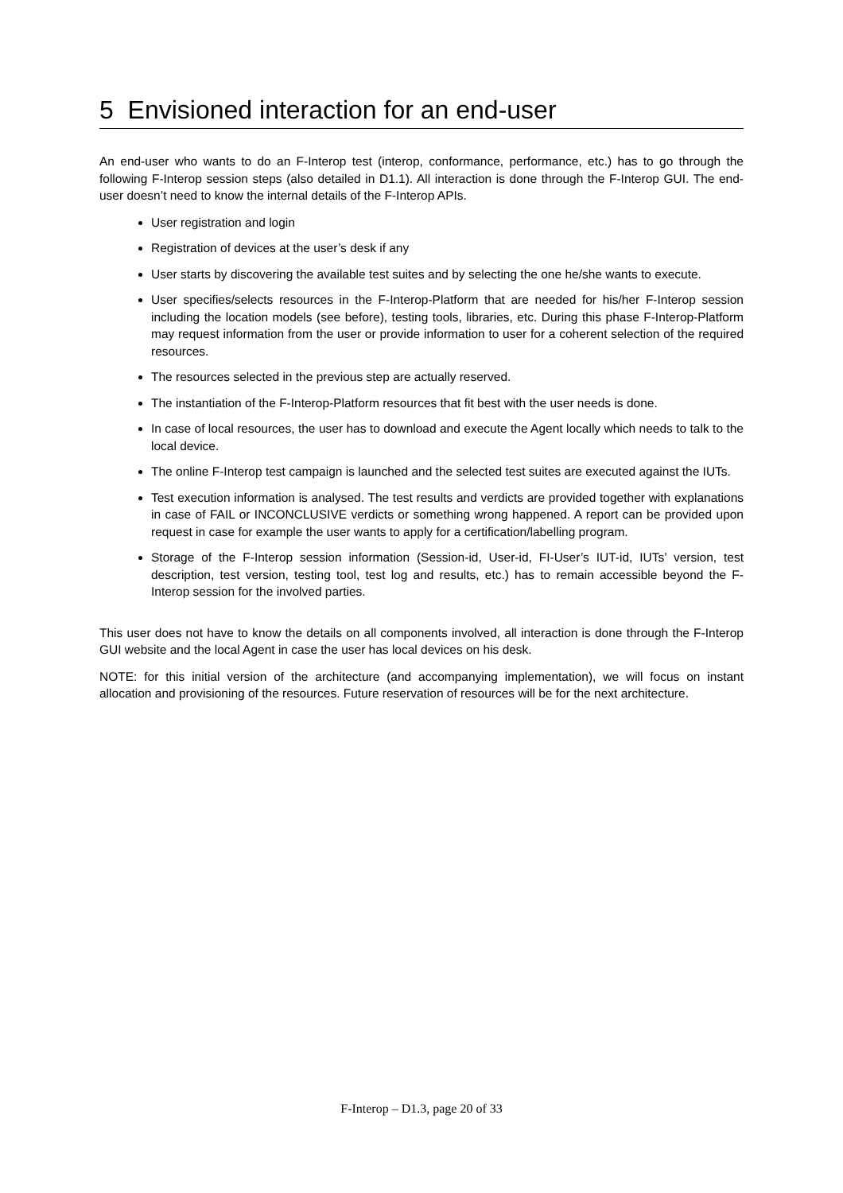5 Envisioned interaction for an end-user
An end-user who wants to do an F-Interop test (interop, conformance, performance, etc.) has to go through the following F-Interop session steps (also detailed in D1.1). All interaction is done through the F-Interop GUI. The end-user doesn’t need to know the internal details of the F-Interop APIs.
User registration and login
Registration of devices at the user’s desk if any
User starts by discovering the available test suites and by selecting the one he/she wants to execute.
User specifies/selects resources in the F-Interop-Platform that are needed for his/her F-Interop session including the location models (see before), testing tools, libraries, etc. During this phase F-Interop-Platform may request information from the user or provide information to user for a coherent selection of the required resources.
The resources selected in the previous step are actually reserved.
The instantiation of the F-Interop-Platform resources that fit best with the user needs is done.
In case of local resources, the user has to download and execute the Agent locally which needs to talk to the local device.
The online F-Interop test campaign is launched and the selected test suites are executed against the IUTs.
Test execution information is analysed. The test results and verdicts are provided together with explanations in case of FAIL or INCONCLUSIVE verdicts or something wrong happened. A report can be provided upon request in case for example the user wants to apply for a certification/labelling program.
Storage of the F-Interop session information (Session-id, User-id, FI-User’s IUT-id, IUTs’ version, test description, test version, testing tool, test log and results, etc.) has to remain accessible beyond the F-Interop session for the involved parties.
This user does not have to know the details on all components involved, all interaction is done through the F-Interop GUI website and the local Agent in case the user has local devices on his desk.
NOTE: for this initial version of the architecture (and accompanying implementation), we will focus on instant allocation and provisioning of the resources. Future reservation of resources will be for the next architecture.
F-Interop – D1.3, page 20 of 33